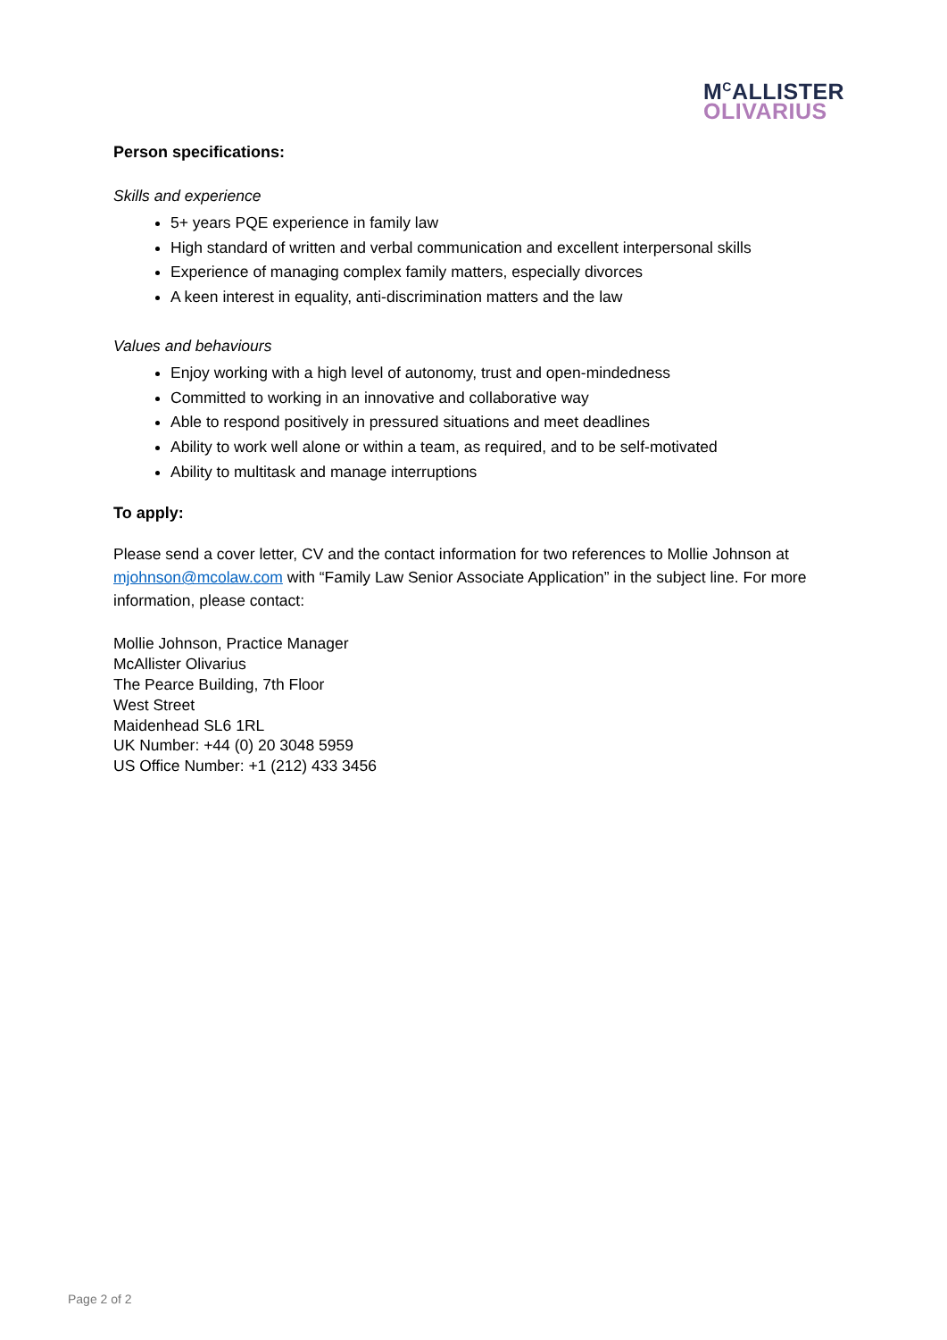M<sup>C</sup>ALLISTER
OLIVARIUS
Person specifications:
Skills and experience
5+ years PQE experience in family law
High standard of written and verbal communication and excellent interpersonal skills
Experience of managing complex family matters, especially divorces
A keen interest in equality, anti-discrimination matters and the law
Values and behaviours
Enjoy working with a high level of autonomy, trust and open-mindedness
Committed to working in an innovative and collaborative way
Able to respond positively in pressured situations and meet deadlines
Ability to work well alone or within a team, as required, and to be self-motivated
Ability to multitask and manage interruptions
To apply:
Please send a cover letter, CV and the contact information for two references to Mollie Johnson at mjohnson@mcolaw.com with “Family Law Senior Associate Application” in the subject line. For more information, please contact:
Mollie Johnson, Practice Manager
McAllister Olivarius
The Pearce Building, 7th Floor
West Street
Maidenhead SL6 1RL
UK Number: +44 (0) 20 3048 5959
US Office Number: +1 (212) 433 3456
Page 2 of 2